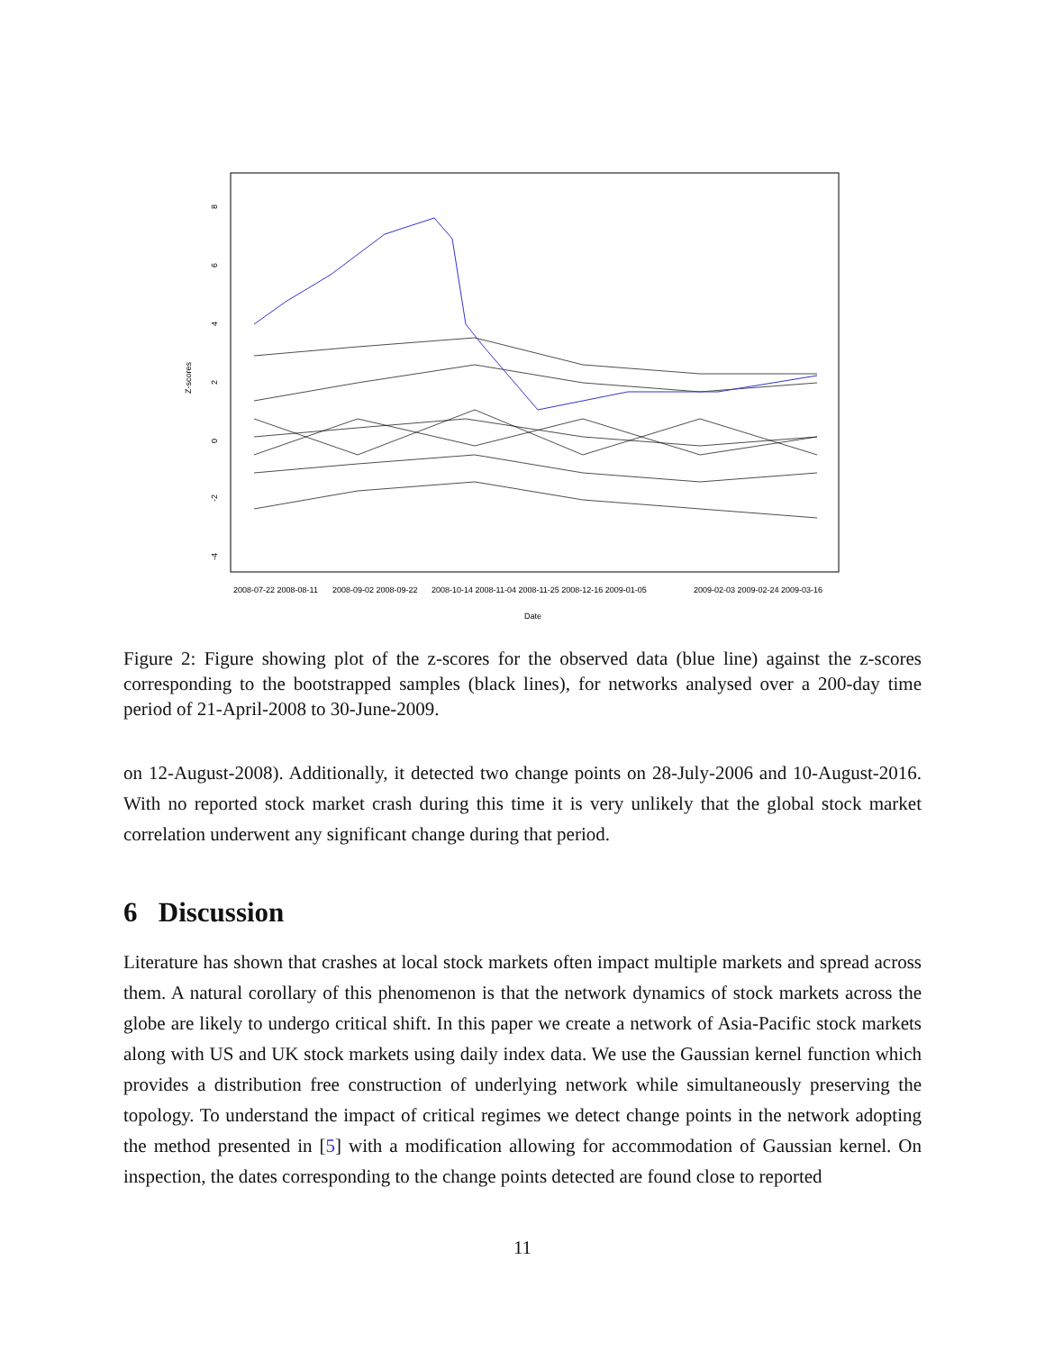8
6
4
2
0
-2
-4
Z-scores
2008-07-22 2008-08-11
2008-09-02 2008-09-22
2008-10-14 2008-11-04 2008-11-25 2008-12-16 2009-01-05
2009-02-03 2009-02-24 2009-03-16
Date
Figure 2: Figure showing plot of the z-scores for the observed data (blue line) against the z-scores corresponding to the bootstrapped samples (black lines), for networks analysed over a 200-day time period of 21-April-2008 to 30-June-2009.
on 12-August-2008). Additionally, it detected two change points on 28-July-2006 and 10-August-2016. With no reported stock market crash during this time it is very unlikely that the global stock market correlation underwent any significant change during that period.
6 Discussion
Literature has shown that crashes at local stock markets often impact multiple markets and spread across them. A natural corollary of this phenomenon is that the network dynamics of stock markets across the globe are likely to undergo critical shift. In this paper we create a network of Asia-Pacific stock markets along with US and UK stock markets using daily index data. We use the Gaussian kernel function which provides a distribution free construction of underlying network while simultaneously preserving the topology. To understand the impact of critical regimes we detect change points in the network adopting the method presented in [5] with a modification allowing for accommodation of Gaussian kernel. On inspection, the dates corresponding to the change points detected are found close to reported
11